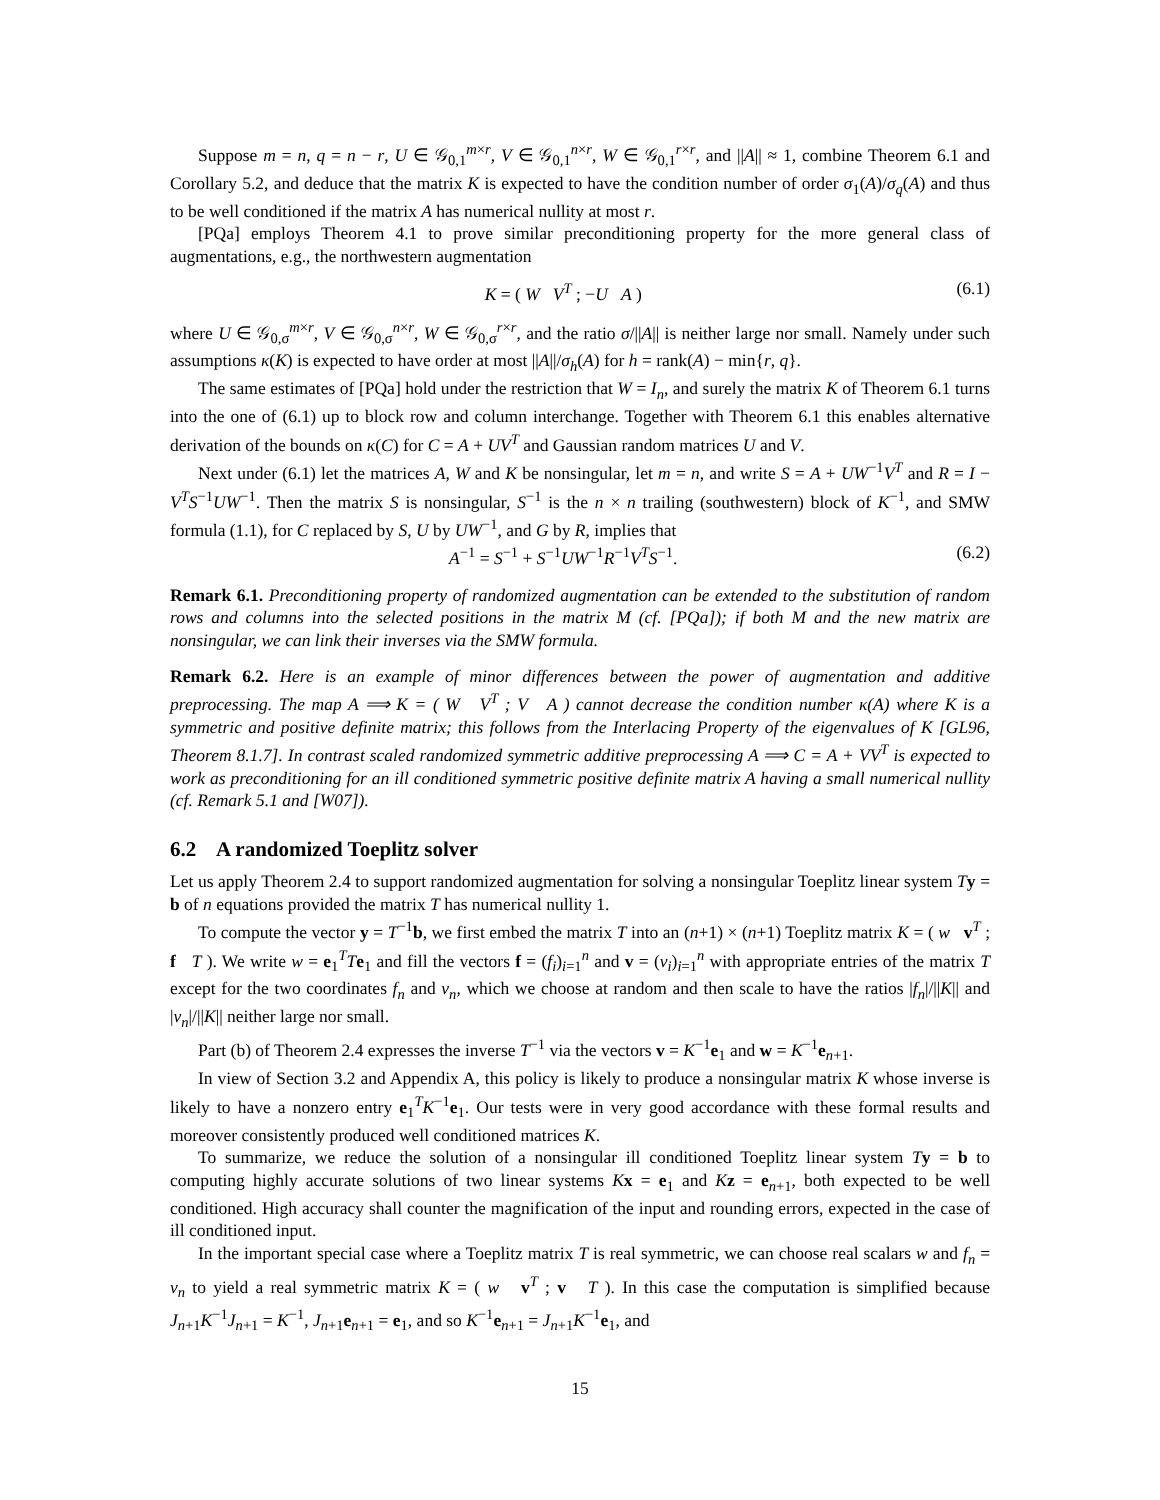Suppose m = n, q = n − r, U ∈ 𝒢<sub>0,1</sub><sup>m×r</sup>, V ∈ 𝒢<sub>0,1</sub><sup>n×r</sup>, W ∈ 𝒢<sub>0,1</sub><sup>r×r</sup>, and ||A|| ≈ 1, combine Theorem 6.1 and Corollary 5.2, and deduce that the matrix K is expected to have the condition number of order σ<sub>1</sub>(A)/σ<sub>q</sub>(A) and thus to be well conditioned if the matrix A has numerical nullity at most r.
[PQa] employs Theorem 4.1 to prove similar preconditioning property for the more general class of augmentations, e.g., the northwestern augmentation
K = ( W V<sup>T</sup> ; −U A ) (6.1)
where U ∈ 𝒢<sub>0,σ</sub><sup>m×r</sup>, V ∈ 𝒢<sub>0,σ</sub><sup>n×r</sup>, W ∈ 𝒢<sub>0,σ</sub><sup>r×r</sup>, and the ratio σ/||A|| is neither large nor small. Namely under such assumptions κ(K) is expected to have order at most ||A||/σ<sub>h</sub>(A) for h = rank(A) − min{r, q}.
The same estimates of [PQa] hold under the restriction that W = I<sub>n</sub>, and surely the matrix K of Theorem 6.1 turns into the one of (6.1) up to block row and column interchange. Together with Theorem 6.1 this enables alternative derivation of the bounds on κ(C) for C = A + UV<sup>T</sup> and Gaussian random matrices U and V.
Next under (6.1) let the matrices A, W and K be nonsingular, let m = n, and write S = A + UW<sup>−1</sup>V<sup>T</sup> and R = I − V<sup>T</sup>S<sup>−1</sup>UW<sup>−1</sup>. Then the matrix S is nonsingular, S<sup>−1</sup> is the n × n trailing (southwestern) block of K<sup>−1</sup>, and SMW formula (1.1), for C replaced by S, U by UW<sup>−1</sup>, and G by R, implies that
A<sup>−1</sup> = S<sup>−1</sup> + S<sup>−1</sup>UW<sup>−1</sup>R<sup>−1</sup>V<sup>T</sup>S<sup>−1</sup>. (6.2)
Remark 6.1. Preconditioning property of randomized augmentation can be extended to the substitution of random rows and columns into the selected positions in the matrix M (cf. [PQa]); if both M and the new matrix are nonsingular, we can link their inverses via the SMW formula.
Remark 6.2. Here is an example of minor differences between the power of augmentation and additive preprocessing. The map A ⟹ K = ( W V<sup>T</sup> ; V A ) cannot decrease the condition number κ(A) where K is a symmetric and positive definite matrix; this follows from the Interlacing Property of the eigenvalues of K [GL96, Theorem 8.1.7]. In contrast scaled randomized symmetric additive preprocessing A ⟹ C = A + VV<sup>T</sup> is expected to work as preconditioning for an ill conditioned symmetric positive definite matrix A having a small numerical nullity (cf. Remark 5.1 and [W07]).
6.2 A randomized Toeplitz solver
Let us apply Theorem 2.4 to support randomized augmentation for solving a nonsingular Toeplitz linear system Ty = b of n equations provided the matrix T has numerical nullity 1.
To compute the vector y = T<sup>−1</sup>b, we first embed the matrix T into an (n+1) × (n+1) Toeplitz matrix K = ( w v<sup>T</sup> ; f T ). We write w = e<sub>1</sub><sup>T</sup>Te<sub>1</sub> and fill the vectors f = (f<sub>i</sub>)<sub>i=1</sub><sup>n</sup> and v = (v<sub>i</sub>)<sub>i=1</sub><sup>n</sup> with appropriate entries of the matrix T except for the two coordinates f<sub>n</sub> and v<sub>n</sub>, which we choose at random and then scale to have the ratios |f<sub>n</sub>|/||K|| and |v<sub>n</sub>|/||K|| neither large nor small.
Part (b) of Theorem 2.4 expresses the inverse T<sup>−1</sup> via the vectors v = K<sup>−1</sup>e<sub>1</sub> and w = K<sup>−1</sup>e<sub>n+1</sub>.
In view of Section 3.2 and Appendix A, this policy is likely to produce a nonsingular matrix K whose inverse is likely to have a nonzero entry e<sub>1</sub><sup>T</sup>K<sup>−1</sup>e<sub>1</sub>. Our tests were in very good accordance with these formal results and moreover consistently produced well conditioned matrices K.
To summarize, we reduce the solution of a nonsingular ill conditioned Toeplitz linear system Ty = b to computing highly accurate solutions of two linear systems Kx = e<sub>1</sub> and Kz = e<sub>n+1</sub>, both expected to be well conditioned. High accuracy shall counter the magnification of the input and rounding errors, expected in the case of ill conditioned input.
In the important special case where a Toeplitz matrix T is real symmetric, we can choose real scalars w and f<sub>n</sub> = v<sub>n</sub> to yield a real symmetric matrix K = ( w v<sup>T</sup> ; v T ). In this case the computation is simplified because J<sub>n+1</sub>K<sup>−1</sup>J<sub>n+1</sub> = K<sup>−1</sup>, J<sub>n+1</sub>e<sub>n+1</sub> = e<sub>1</sub>, and so K<sup>−1</sup>e<sub>n+1</sub> = J<sub>n+1</sub>K<sup>−1</sup>e<sub>1</sub>, and
15